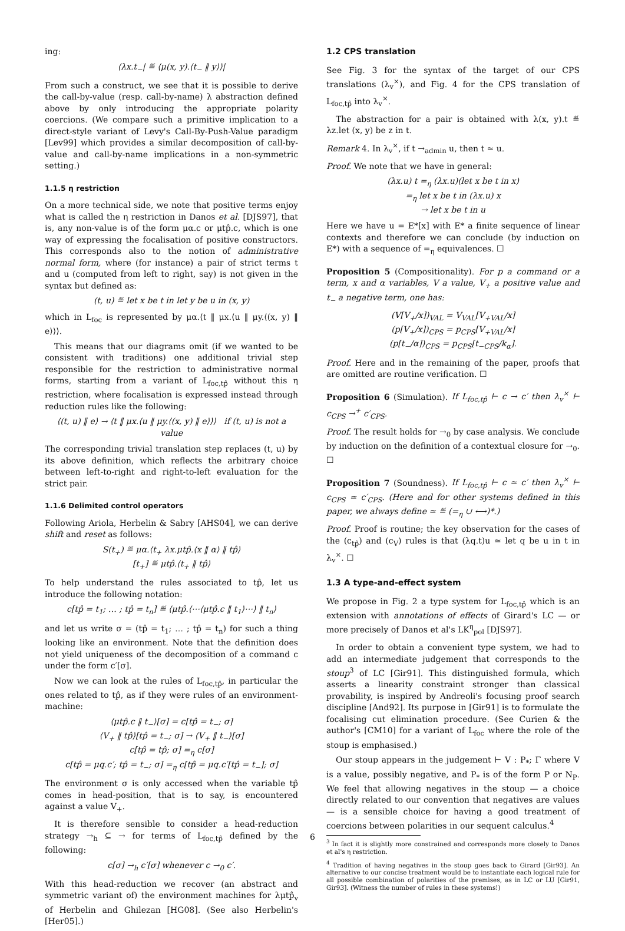ing:
⟨λx.t<sub>−</sub>| ≝ ⟨μ(x, y).⟨t<sub>−</sub> ‖ y⟩⟩|
From such a construct, we see that it is possible to derive the call-by-value (resp. call-by-name) λ abstraction defined above by only introducing the appropriate polarity coercions. (We compare such a primitive implication to a direct-style variant of Levy's Call-By-Push-Value paradigm [Lev99] which provides a similar decomposition of call-by-value and call-by-name implications in a non-symmetric setting.)
1.1.5 η restriction
On a more technical side, we note that positive terms enjoy what is called the η restriction in Danos et al. [DJS97], that is, any non-value is of the form μα.c or μtp̂.c, which is one way of expressing the focalisation of positive constructors. This corresponds also to the notion of administrative normal form, where (for instance) a pair of strict terms t and u (computed from left to right, say) is not given in the syntax but defined as:
(t, u) ≝ let x be t in let y be u in (x, y)
which in L<sub>foc</sub> is represented by μα.⟨t ‖ μx.⟨u ‖ μy.⟨(x, y) ‖ e⟩⟩⟩.
This means that our diagrams omit (if we wanted to be consistent with traditions) one additional trivial step responsible for the restriction to administrative normal forms, starting from a variant of L<sub>foc,tp̂</sub> without this η restriction, where focalisation is expressed instead through reduction rules like the following:
⟨(t, u) ‖ e⟩ → ⟨t ‖ μx.⟨u ‖ μy.⟨(x, y) ‖ e⟩⟩⟩ if (t, u) is not a value
The corresponding trivial translation step replaces (t, u) by its above definition, which reflects the arbitrary choice between left-to-right and right-to-left evaluation for the strict pair.
1.1.6 Delimited control operators
Following Ariola, Herbelin & Sabry [AHS04], we can derive shift and reset as follows:
S(t<sub>+</sub>) ≝ μα.⟨t<sub>+</sub> λx.μtp̂.⟨x ‖ α⟩ ‖ tp̂⟩
[t<sub>+</sub>] ≝ μtp̂.⟨t<sub>+</sub> ‖ tp̂⟩
To help understand the rules associated to tp̂, let us introduce the following notation:
c[tp̂ = t<sub>1</sub>; … ; tp̂ = t<sub>n</sub>] ≝ ⟨μtp̂.⟨⋯⟨μtp̂.c ‖ t<sub>1</sub>⟩⋯⟩ ‖ t<sub>n</sub>⟩
and let us write σ = (tp̂ = t<sub>1</sub>; … ; tp̂ = t<sub>n</sub>) for such a thing looking like an environment. Note that the definition does not yield uniqueness of the decomposition of a command c under the form c′[σ].
Now we can look at the rules of L<sub>foc,tp̂</sub>, in particular the ones related to tp̂, as if they were rules of an environment-machine:
⟨μtp̂.c ‖ t<sub>−</sub>⟩[σ] = c[tp̂ = t<sub>−</sub>; σ]
⟨V<sub>+</sub> ‖ tp̂⟩[tp̂ = t<sub>−</sub>; σ] → ⟨V<sub>+</sub> ‖ t<sub>−</sub>⟩[σ]
c[tp̂ = tp̂; σ] =<sub>η</sub> c[σ]
c[tp̂ = μq.c′; tp̂ = t<sub>−</sub>; σ] =<sub>η</sub> c[tp̂ = μq.c′[tp̂ = t<sub>−</sub>]; σ]
The environment σ is only accessed when the variable tp̂ comes in head-position, that is to say, is encountered against a value V<sub>+</sub>.
It is therefore sensible to consider a head-reduction strategy →<sub>h</sub> ⊆ → for terms of L<sub>foc,tp̂</sub> defined by the following:
c[σ] →<sub>h</sub> c′[σ] whenever c →<sub>0</sub> c′.
With this head-reduction we recover (an abstract and symmetric variant of) the environment machines for λμtp̂<sub>v</sub> of Herbelin and Ghilezan [HG08]. (See also Herbelin's [Her05].)
1.2 CPS translation
See Fig. 3 for the syntax of the target of our CPS translations (λ<sub>v</sub><sup>×</sup>), and Fig. 4 for the CPS translation of L<sub>foc,tp̂</sub> into λ<sub>v</sub><sup>×</sup>.
The abstraction for a pair is obtained with λ(x, y).t ≝ λz.let (x, y) be z in t.
Remark 4. In λ<sub>v</sub><sup>×</sup>, if t →<sub>admin</sub> u, then t ≃ u.
Proof. We note that we have in general:
(λx.u) t =<sub>η</sub> (λx.u)(let x be t in x)
=<sub>η</sub> let x be t in (λx.u) x
→ let x be t in u
Here we have u = E*[x] with E* a finite sequence of linear contexts and therefore we can conclude (by induction on E*) with a sequence of =<sub>η</sub> equivalences. ☐
Proposition 5 (Compositionality). For p a command or a term, x and α variables, V a value, V<sub>+</sub> a positive value and t<sub>−</sub> a negative term, one has:
(V[V<sub>+</sub>/x])<sub>VAL</sub> = V<sub>VAL</sub>[V<sub>+VAL</sub>/x]
(p[V<sub>+</sub>/x])<sub>CPS</sub> = p<sub>CPS</sub>[V<sub>+VAL</sub>/x]
(p[t<sub>−</sub>/α])<sub>CPS</sub> = p<sub>CPS</sub>[t<sub>−CPS</sub>/k<sub>α</sub>].
Proof. Here and in the remaining of the paper, proofs that are omitted are routine verification. ☐
Proposition 6 (Simulation). If L<sub>foc,tp̂</sub> ⊢ c → c′ then λ<sub>v</sub><sup>×</sup> ⊢ c<sub>CPS</sub> →<sup>+</sup> c′<sub>CPS</sub>.
Proof. The result holds for →<sub>0</sub> by case analysis. We conclude by induction on the definition of a contextual closure for →<sub>0</sub>. ☐
Proposition 7 (Soundness). If L<sub>foc,tp̂</sub> ⊢ c ≃ c′ then λ<sub>v</sub><sup>×</sup> ⊢ c<sub>CPS</sub> ≃ c′<sub>CPS</sub>. (Here and for other systems defined in this paper, we always define ≃ ≝ (=<sub>η</sub> ∪ ⟷)*.)
Proof. Proof is routine; the key observation for the cases of the (c<sub>tp̂</sub>) and (c<sub>V</sub>) rules is that (λq.t)u ≃ let q be u in t in λ<sub>v</sub><sup>×</sup>. ☐
1.3 A type-and-effect system
We propose in Fig. 2 a type system for L<sub>foc,tp̂</sub> which is an extension with annotations of effects of Girard's LC — or more precisely of Danos et al's LK<sup>η</sup><sub>pol</sub> [DJS97].
In order to obtain a convenient type system, we had to add an intermediate judgement that corresponds to the stoup<sup>3</sup> of LC [Gir91]. This distinguished formula, which asserts a linearity constraint stronger than classical provability, is inspired by Andreoli's focusing proof search discipline [And92]. Its purpose in [Gir91] is to formulate the focalising cut elimination procedure. (See Curien & the author's [CM10] for a variant of L<sub>foc</sub> where the role of the stoup is emphasised.)
Our stoup appears in the judgement ⊢ V : P<sub>*</sub>; Γ where V is a value, possibly negative, and P<sub>*</sub> is of the form P or N<sub>P</sub>. We feel that allowing negatives in the stoup — a choice directly related to our convention that negatives are values — is a sensible choice for having a good treatment of coercions between polarities in our sequent calculus.<sup>4</sup>
<sup>3</sup> In fact it is slightly more constrained and corresponds more closely to Danos et al's η restriction.
<sup>4</sup> Tradition of having negatives in the stoup goes back to Girard [Gir93]. An alternative to our concise treatment would be to instantiate each logical rule for all possible combination of polarities of the premises, as in LC or LU [Gir91, Gir93]. (Witness the number of rules in these systems!)
6